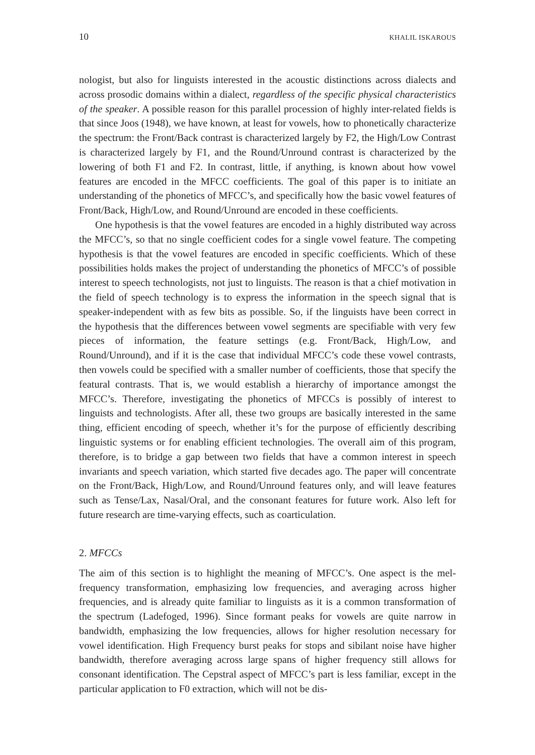10 KHALIL ISKAROUS
nologist, but also for linguists interested in the acoustic distinctions across dialects and across prosodic domains within a dialect, regardless of the specific physical characteristics of the speaker. A possible reason for this parallel procession of highly inter-related fields is that since Joos (1948), we have known, at least for vowels, how to phonetically characterize the spectrum: the Front/Back contrast is characterized largely by F2, the High/Low Contrast is characterized largely by F1, and the Round/Unround contrast is characterized by the lowering of both F1 and F2. In contrast, little, if anything, is known about how vowel features are encoded in the MFCC coefficients. The goal of this paper is to initiate an understanding of the phonetics of MFCC’s, and specifically how the basic vowel features of Front/Back, High/Low, and Round/Unround are encoded in these coefficients.
One hypothesis is that the vowel features are encoded in a highly distributed way across the MFCC’s, so that no single coefficient codes for a single vowel feature. The competing hypothesis is that the vowel features are encoded in specific coefficients. Which of these possibilities holds makes the project of understanding the phonetics of MFCC’s of possible interest to speech technologists, not just to linguists. The reason is that a chief motivation in the field of speech technology is to express the information in the speech signal that is speaker-independent with as few bits as possible. So, if the linguists have been correct in the hypothesis that the differences between vowel segments are specifiable with very few pieces of information, the feature settings (e.g. Front/Back, High/Low, and Round/Unround), and if it is the case that individual MFCC’s code these vowel contrasts, then vowels could be specified with a smaller number of coefficients, those that specify the featural contrasts. That is, we would establish a hierarchy of importance amongst the MFCC’s. Therefore, investigating the phonetics of MFCCs is possibly of interest to linguists and technologists. After all, these two groups are basically interested in the same thing, efficient encoding of speech, whether it’s for the purpose of efficiently describing linguistic systems or for enabling efficient technologies. The overall aim of this program, therefore, is to bridge a gap between two fields that have a common interest in speech invariants and speech variation, which started five decades ago. The paper will concentrate on the Front/Back, High/Low, and Round/Unround features only, and will leave features such as Tense/Lax, Nasal/Oral, and the consonant features for future work. Also left for future research are time-varying effects, such as coarticulation.
2. MFCCs
The aim of this section is to highlight the meaning of MFCC’s. One aspect is the mel-frequency transformation, emphasizing low frequencies, and averaging across higher frequencies, and is already quite familiar to linguists as it is a common transformation of the spectrum (Ladefoged, 1996). Since formant peaks for vowels are quite narrow in bandwidth, emphasizing the low frequencies, allows for higher resolution necessary for vowel identification. High Frequency burst peaks for stops and sibilant noise have higher bandwidth, therefore averaging across large spans of higher frequency still allows for consonant identification. The Cepstral aspect of MFCC’s part is less familiar, except in the particular application to F0 extraction, which will not be dis-